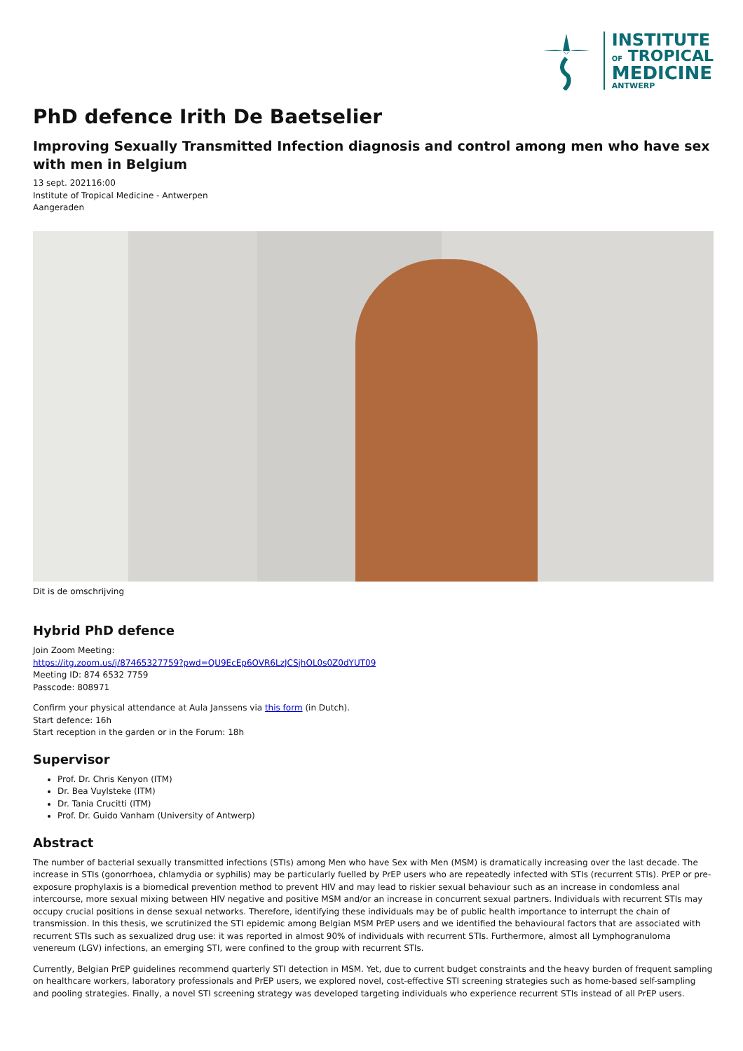INSTITUTE
OF TROPICAL
MEDICINE
ANTWERP
PhD defence Irith De Baetselier
Improving Sexually Transmitted Infection diagnosis and control among men who have sex with men in Belgium
13 sept. 202116:00
Institute of Tropical Medicine - Antwerpen
Aangeraden
Dit is de omschrijving
Hybrid PhD defence
Join Zoom Meeting:
https://itg.zoom.us/j/87465327759?pwd=QU9EcEp6OVR6LzJCSjhOL0s0Z0dYUT09
Meeting ID: 874 6532 7759
Passcode: 808971
Confirm your physical attendance at Aula Janssens via this form (in Dutch).
Start defence: 16h
Start reception in the garden or in the Forum: 18h
Supervisor
Prof. Dr. Chris Kenyon (ITM)
Dr. Bea Vuylsteke (ITM)
Dr. Tania Crucitti (ITM)
Prof. Dr. Guido Vanham (University of Antwerp)
Abstract
The number of bacterial sexually transmitted infections (STIs) among Men who have Sex with Men (MSM) is dramatically increasing over the last decade. The increase in STIs (gonorrhoea, chlamydia or syphilis) may be particularly fuelled by PrEP users who are repeatedly infected with STIs (recurrent STIs). PrEP or pre-exposure prophylaxis is a biomedical prevention method to prevent HIV and may lead to riskier sexual behaviour such as an increase in condomless anal intercourse, more sexual mixing between HIV negative and positive MSM and/or an increase in concurrent sexual partners. Individuals with recurrent STIs may occupy crucial positions in dense sexual networks. Therefore, identifying these individuals may be of public health importance to interrupt the chain of transmission. In this thesis, we scrutinized the STI epidemic among Belgian MSM PrEP users and we identified the behavioural factors that are associated with recurrent STIs such as sexualized drug use: it was reported in almost 90% of individuals with recurrent STIs. Furthermore, almost all Lymphogranuloma venereum (LGV) infections, an emerging STI, were confined to the group with recurrent STIs.
Currently, Belgian PrEP guidelines recommend quarterly STI detection in MSM. Yet, due to current budget constraints and the heavy burden of frequent sampling on healthcare workers, laboratory professionals and PrEP users, we explored novel, cost-effective STI screening strategies such as home-based self-sampling and pooling strategies. Finally, a novel STI screening strategy was developed targeting individuals who experience recurrent STIs instead of all PrEP users.